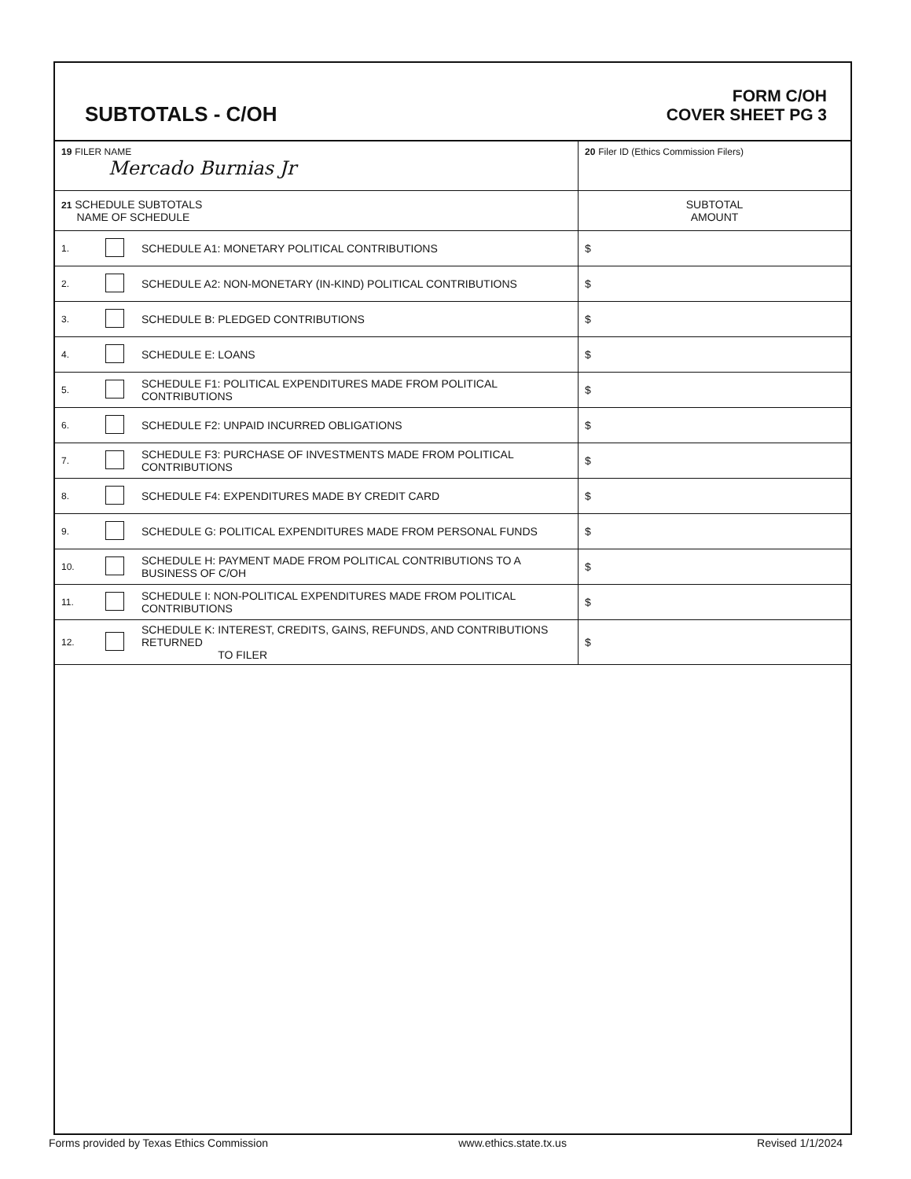SUBTOTALS - C/OH
FORM C/OH
COVER SHEET PG 3
| 19 FILER NAME Mercado Burnias Jr | | | 20 Filer ID (Ethics Commission Filers) |
| 21 SCHEDULE SUBTOTALS NAME OF SCHEDULE | | | SUBTOTAL AMOUNT |
| 1. | | SCHEDULE A1: MONETARY POLITICAL CONTRIBUTIONS | $ |
| 2. | | SCHEDULE A2: NON-MONETARY (IN-KIND) POLITICAL CONTRIBUTIONS | $ |
| 3. | | SCHEDULE B: PLEDGED CONTRIBUTIONS | $ |
| 4. | | SCHEDULE E: LOANS | $ |
| 5. | | SCHEDULE F1: POLITICAL EXPENDITURES MADE FROM POLITICAL CONTRIBUTIONS | $ |
| 6. | | SCHEDULE F2: UNPAID INCURRED OBLIGATIONS | $ |
| 7. | | SCHEDULE F3: PURCHASE OF INVESTMENTS MADE FROM POLITICAL CONTRIBUTIONS | $ |
| 8. | | SCHEDULE F4: EXPENDITURES MADE BY CREDIT CARD | $ |
| 9. | | SCHEDULE G: POLITICAL EXPENDITURES MADE FROM PERSONAL FUNDS | $ |
| 10. | | SCHEDULE H: PAYMENT MADE FROM POLITICAL CONTRIBUTIONS TO A BUSINESS OF C/OH | $ |
| 11. | | SCHEDULE I: NON-POLITICAL EXPENDITURES MADE FROM POLITICAL CONTRIBUTIONS | $ |
| 12. | | SCHEDULE K: INTEREST, CREDITS, GAINS, REFUNDS, AND CONTRIBUTIONS RETURNED TO FILER | $ |
Forms provided by Texas Ethics Commission www.ethics.state.tx.us Revised 1/1/2024